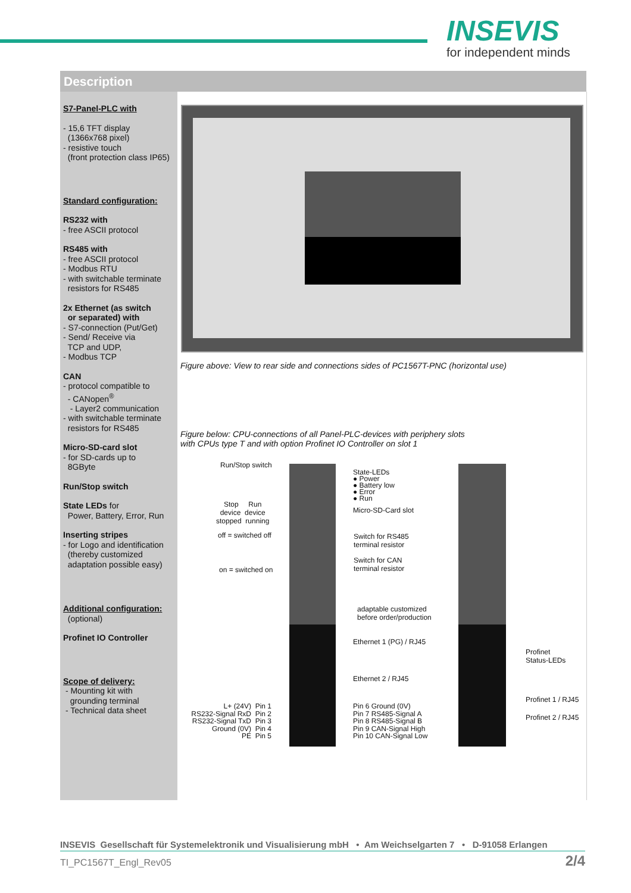INSEVIS
for independent minds
Description
S7-Panel-PLC with
- 15,6 TFT display
(1366x768 pixel)
- resistive touch
(front protection class IP65)
Standard configuration:
RS232 with
- free ASCII protocol
RS485 with
- free ASCII protocol
- Modbus RTU
- with switchable terminate
resistors for RS485
2x Ethernet (as switch
or separated) with
- S7-connection (Put/Get)
- Send/ Receive via
TCP and UDP,
- Modbus TCP
CAN
- protocol compatible to
- CANopen<sup>®</sup>
- Layer2 communication
- with switchable terminate
resistors for RS485
Micro-SD-card slot
- for SD-cards up to
8GByte
Run/Stop switch
State LEDs for
Power, Battery, Error, Run
Inserting stripes
- for Logo and identification
(thereby customized
adaptation possible easy)
Additional configuration:
(optional)
Profinet IO Controller
Scope of delivery:
- Mounting kit with
grounding terminal
- Technical data sheet
Figure above: View to rear side and connections sides of PC1567T-PNC (horizontal use)
Figure below: CPU-connections of all Panel-PLC-devices with periphery slots
with CPUs type T and with option Profinet IO Controller on slot 1
Run/Stop switch
Stop Run
device device
stopped running
off = switched off
on = switched on
State-LEDs
● Power
● Battery low
● Error
● Run
Micro-SD-Card slot
Switch for RS485
terminal resistor
Switch for CAN
terminal resistor
adaptable customized
before order/production
Ethernet 1 (PG) / RJ45
Ethernet 2 / RJ45
Profinet
Status-LEDs
Profinet 1 / RJ45
Profinet 2 / RJ45
L+ (24V) Pin 1
RS232-Signal RxD Pin 2
RS232-Signal TxD Pin 3
Ground (0V) Pin 4
PE Pin 5
Pin 6 Ground (0V)
Pin 7 RS485-Signal A
Pin 8 RS485-Signal B
Pin 9 CAN-Signal High
Pin 10 CAN-Signal Low
INSEVIS Gesellschaft für Systemelektronik und Visualisierung mbH • Am Weichselgarten 7 • D-91058 Erlangen
TI_PC1567T_Engl_Rev05 2/4